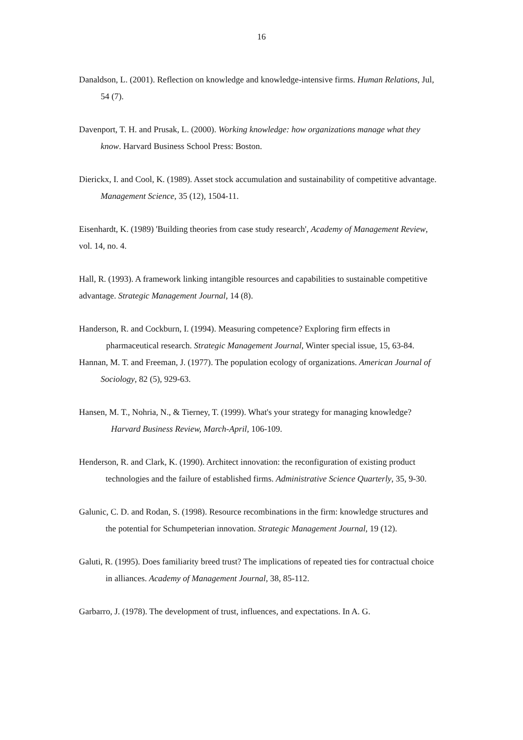16
Danaldson, L. (2001). Reflection on knowledge and knowledge-intensive firms. Human Relations, Jul, 54 (7).
Davenport, T. H. and Prusak, L. (2000). Working knowledge: how organizations manage what they know. Harvard Business School Press: Boston.
Dierickx, I. and Cool, K. (1989). Asset stock accumulation and sustainability of competitive advantage. Management Science, 35 (12), 1504-11.
Eisenhardt, K. (1989) 'Building theories from case study research', Academy of Management Review, vol. 14, no. 4.
Hall, R. (1993). A framework linking intangible resources and capabilities to sustainable competitive advantage. Strategic Management Journal, 14 (8).
Handerson, R. and Cockburn, I. (1994). Measuring competence? Exploring firm effects in pharmaceutical research. Strategic Management Journal, Winter special issue, 15, 63-84.
Hannan, M. T. and Freeman, J. (1977). The population ecology of organizations. American Journal of Sociology, 82 (5), 929-63.
Hansen, M. T., Nohria, N., & Tierney, T. (1999). What's your strategy for managing knowledge? Harvard Business Review, March-April, 106-109.
Henderson, R. and Clark, K. (1990). Architect innovation: the reconfiguration of existing product technologies and the failure of established firms. Administrative Science Quarterly, 35, 9-30.
Galunic, C. D. and Rodan, S. (1998). Resource recombinations in the firm: knowledge structures and the potential for Schumpeterian innovation. Strategic Management Journal, 19 (12).
Galuti, R. (1995). Does familiarity breed trust? The implications of repeated ties for contractual choice in alliances. Academy of Management Journal, 38, 85-112.
Garbarro, J. (1978). The development of trust, influences, and expectations. In A. G.